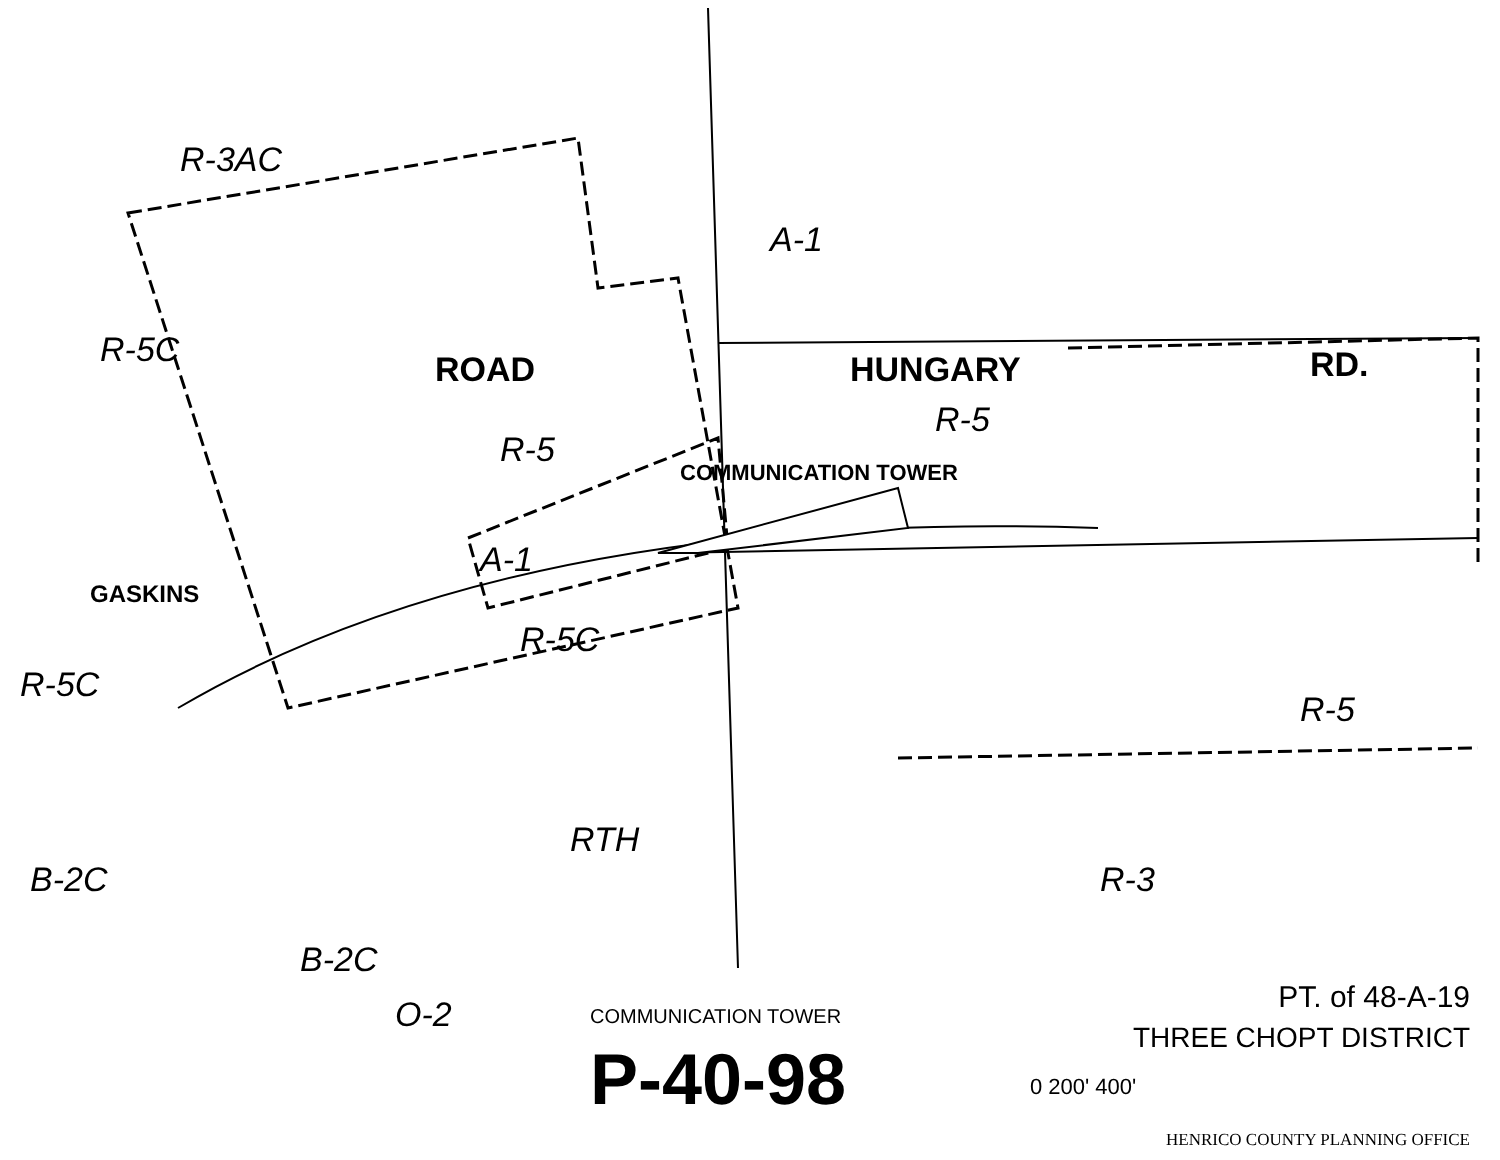R-3AC
R-5C ROAD
R-5
A-1
HUNGARY
R-5
RD.
COMMUNICATION TOWER
A-1
GASKINS
R-5C
R-5C
R-5
RTH
R-3
B-2C
O-2
B-2C
COMMUNICATION TOWER
P-40-98
PT. of 48-A-19
THREE CHOPT DISTRICT
0 200' 400'
HENRICO COUNTY PLANNING OFFICE